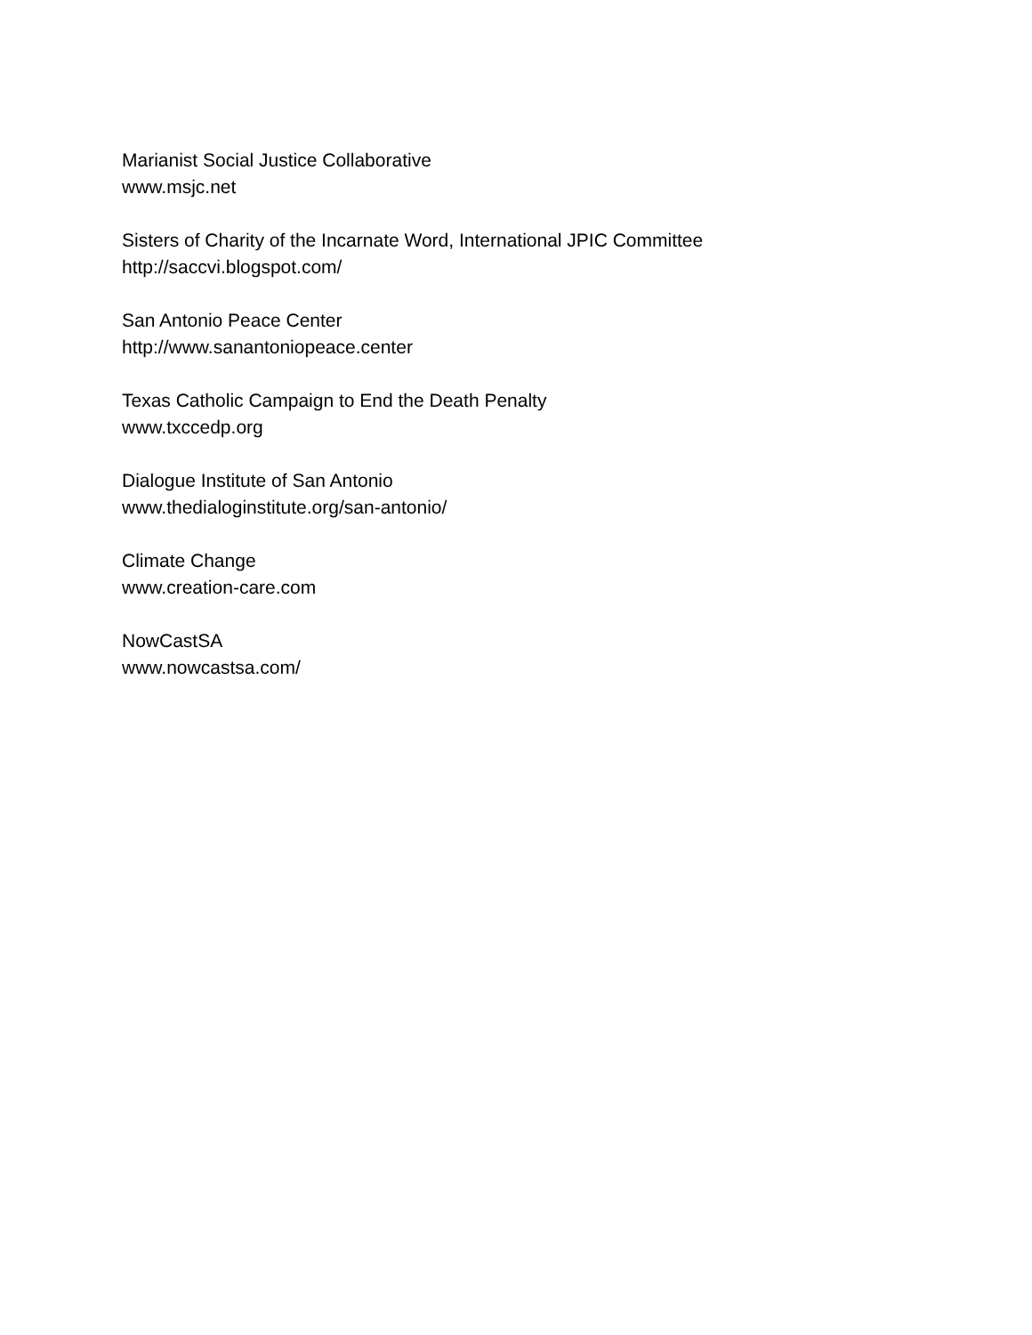Marianist Social Justice Collaborative
www.msjc.net
Sisters of Charity of the Incarnate Word, International JPIC Committee
http://saccvi.blogspot.com/
San Antonio Peace Center
http://www.sanantoniopeace.center
Texas Catholic Campaign to End the Death Penalty
www.txccedp.org
Dialogue Institute of San Antonio
www.thedialoginstitute.org/san-antonio/
Climate Change
www.creation-care.com
NowCastSA
www.nowcastsa.com/